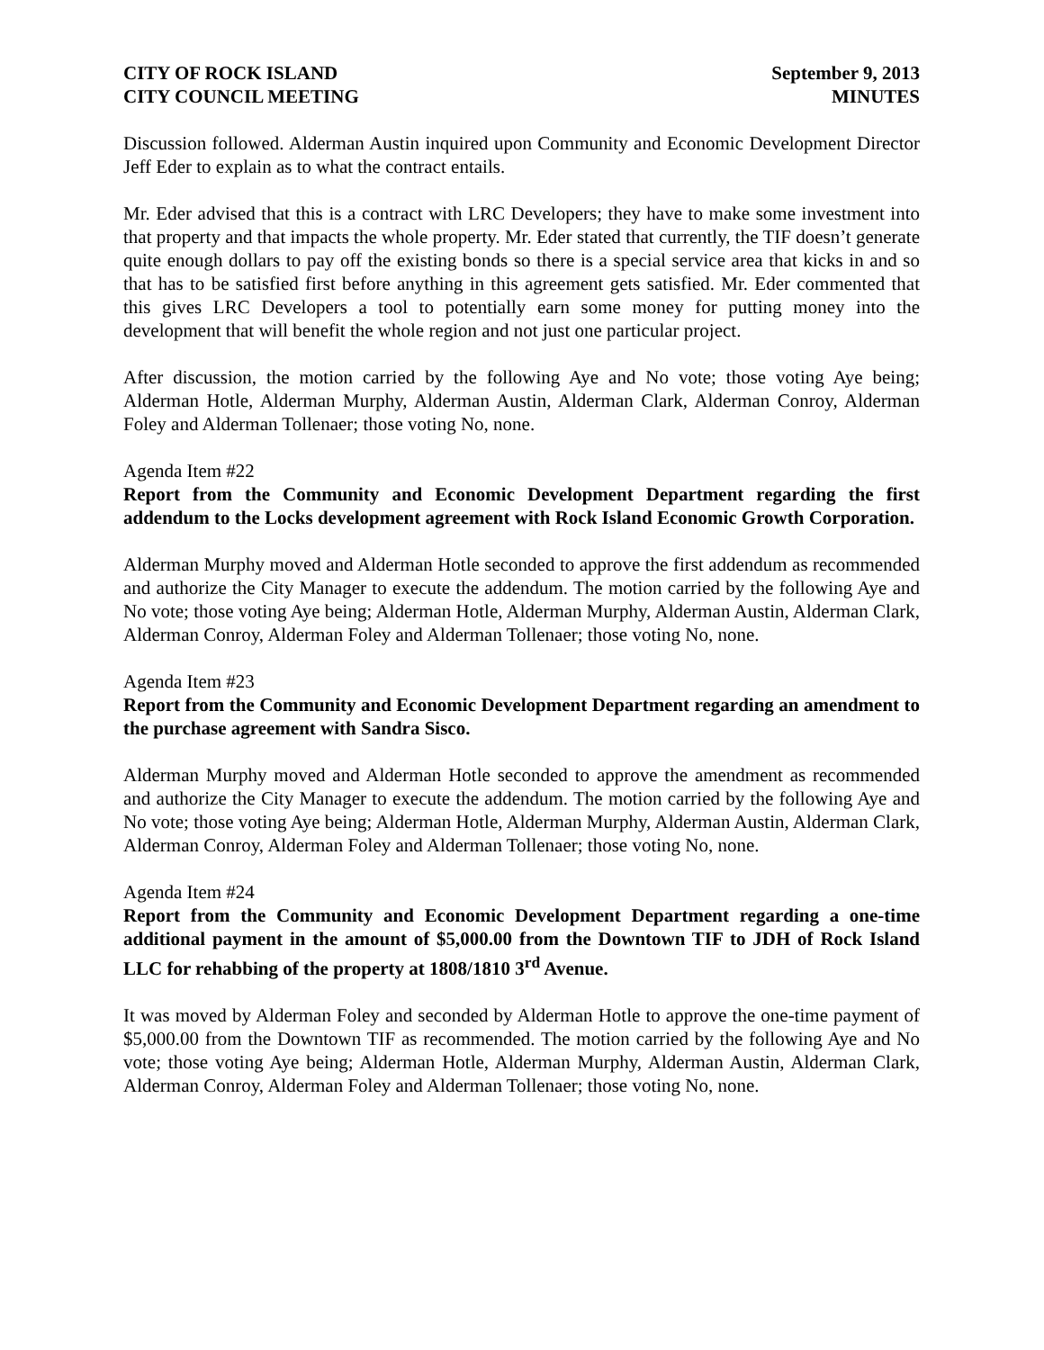CITY OF ROCK ISLAND
CITY COUNCIL MEETING
September 9, 2013
MINUTES
Discussion followed. Alderman Austin inquired upon Community and Economic Development Director Jeff Eder to explain as to what the contract entails.
Mr. Eder advised that this is a contract with LRC Developers; they have to make some investment into that property and that impacts the whole property. Mr. Eder stated that currently, the TIF doesn’t generate quite enough dollars to pay off the existing bonds so there is a special service area that kicks in and so that has to be satisfied first before anything in this agreement gets satisfied. Mr. Eder commented that this gives LRC Developers a tool to potentially earn some money for putting money into the development that will benefit the whole region and not just one particular project.
After discussion, the motion carried by the following Aye and No vote; those voting Aye being; Alderman Hotle, Alderman Murphy, Alderman Austin, Alderman Clark, Alderman Conroy, Alderman Foley and Alderman Tollenaer; those voting No, none.
Agenda Item #22
Report from the Community and Economic Development Department regarding the first addendum to the Locks development agreement with Rock Island Economic Growth Corporation.
Alderman Murphy moved and Alderman Hotle seconded to approve the first addendum as recommended and authorize the City Manager to execute the addendum. The motion carried by the following Aye and No vote; those voting Aye being; Alderman Hotle, Alderman Murphy, Alderman Austin, Alderman Clark, Alderman Conroy, Alderman Foley and Alderman Tollenaer; those voting No, none.
Agenda Item #23
Report from the Community and Economic Development Department regarding an amendment to the purchase agreement with Sandra Sisco.
Alderman Murphy moved and Alderman Hotle seconded to approve the amendment as recommended and authorize the City Manager to execute the addendum. The motion carried by the following Aye and No vote; those voting Aye being; Alderman Hotle, Alderman Murphy, Alderman Austin, Alderman Clark, Alderman Conroy, Alderman Foley and Alderman Tollenaer; those voting No, none.
Agenda Item #24
Report from the Community and Economic Development Department regarding a one-time additional payment in the amount of $5,000.00 from the Downtown TIF to JDH of Rock Island LLC for rehabbing of the property at 1808/1810 3<sup>rd</sup> Avenue.
It was moved by Alderman Foley and seconded by Alderman Hotle to approve the one-time payment of $5,000.00 from the Downtown TIF as recommended. The motion carried by the following Aye and No vote; those voting Aye being; Alderman Hotle, Alderman Murphy, Alderman Austin, Alderman Clark, Alderman Conroy, Alderman Foley and Alderman Tollenaer; those voting No, none.